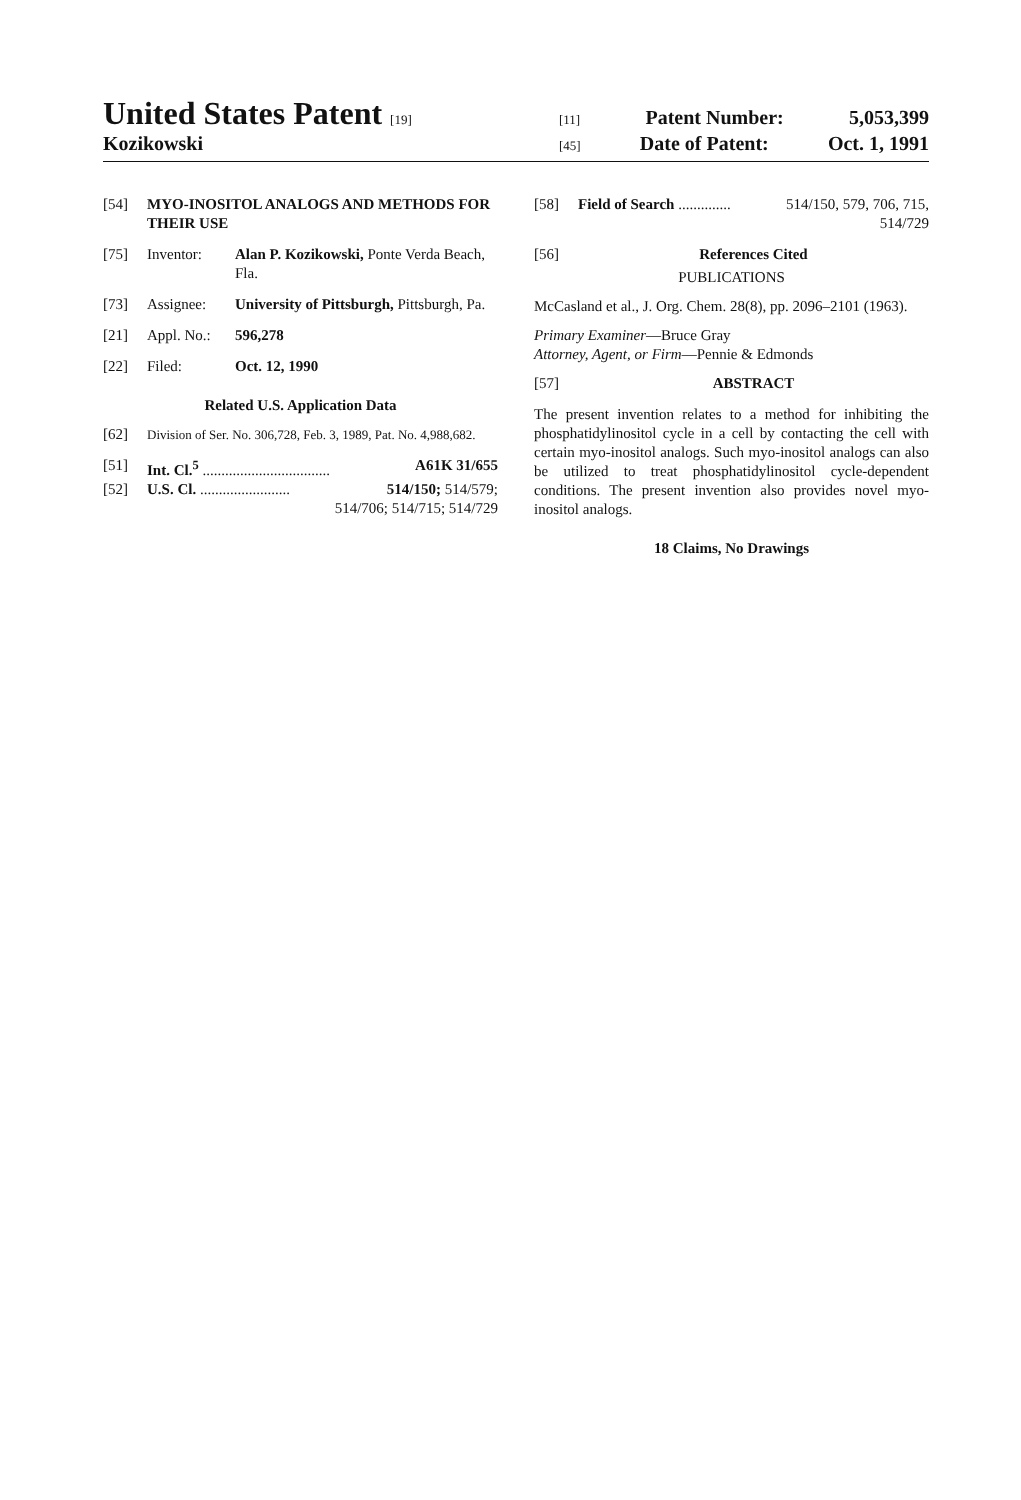United States Patent [19] [11] Patent Number: 5,053,399
Kozikowski [45] Date of Patent: Oct. 1, 1991
[54] MYO-INOSITOL ANALOGS AND METHODS FOR THEIR USE
[75] Inventor: Alan P. Kozikowski, Ponte Verda Beach, Fla.
[73] Assignee: University of Pittsburgh, Pittsburgh, Pa.
[21] Appl. No.: 596,278
[22] Filed: Oct. 12, 1990
Related U.S. Application Data
[62] Division of Ser. No. 306,728, Feb. 3, 1989, Pat. No. 4,988,682.
[51] Int. Cl.<sup>5</sup> .................................. A61K 31/655
[52] U.S. Cl. ........................ 514/150; 514/579;
514/706; 514/715; 514/729
[58] Field of Search .............. 514/150, 579, 706, 715,
514/729
[56] References Cited
PUBLICATIONS
McCasland et al., J. Org. Chem. 28(8), pp. 2096–2101 (1963).
Primary Examiner—Bruce Gray
Attorney, Agent, or Firm—Pennie & Edmonds
[57] ABSTRACT
The present invention relates to a method for inhibiting the phosphatidylinositol cycle in a cell by contacting the cell with certain myo-inositol analogs. Such myo-inositol analogs can also be utilized to treat phosphatidylinositol cycle-dependent conditions. The present invention also provides novel myo-inositol analogs.
18 Claims, No Drawings